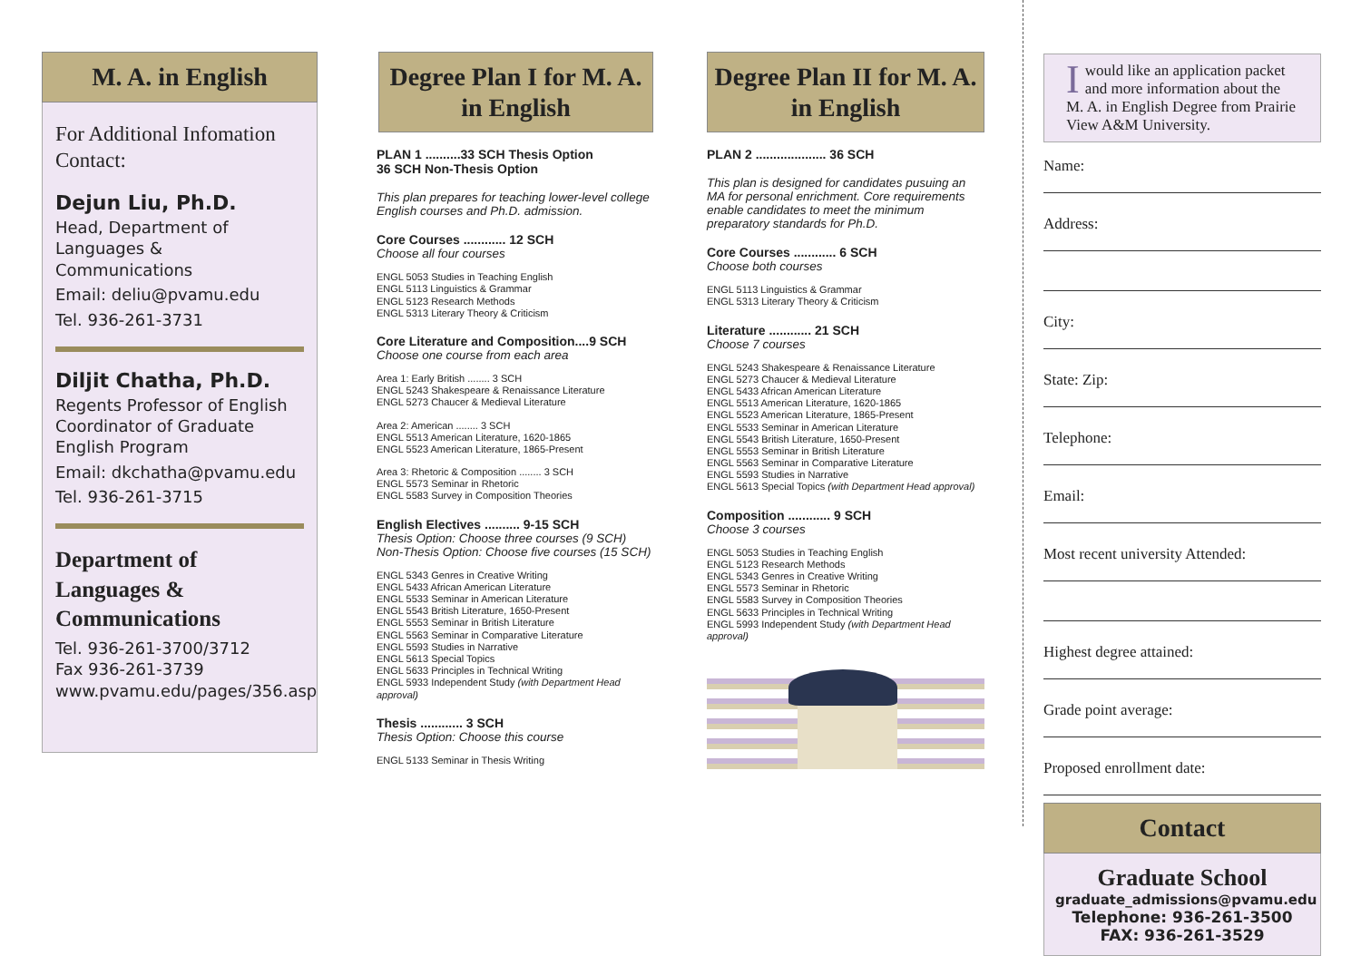M. A. in English
For Additional Infomation Contact:
Dejun Liu, Ph.D.
Head, Department of Languages & Communications
Email: deliu@pvamu.edu
Tel. 936-261-3731
Diljit Chatha, Ph.D.
Regents Professor of English
Coordinator of Graduate English Program
Email: dkchatha@pvamu.edu
Tel. 936-261-3715
Department of Languages & Communications
Tel. 936-261-3700/3712
Fax 936-261-3739
www.pvamu.edu/pages/356.asp
Degree Plan I for M. A. in English
PLAN 1 ..........33 SCH Thesis Option
36 SCH Non-Thesis Option
This plan prepares for teaching lower-level college English courses and Ph.D. admission.
Core Courses ............ 12 SCH
Choose all four courses
ENGL 5053 Studies in Teaching English
ENGL 5113 Linguistics & Grammar
ENGL 5123 Research Methods
ENGL 5313 Literary Theory & Criticism
Core Literature and Composition....9 SCH
Choose one course from each area
Area 1: Early British ........ 3 SCH
ENGL 5243 Shakespeare & Renaissance Literature
ENGL 5273 Chaucer & Medieval Literature
Area 2: American ........ 3 SCH
ENGL 5513 American Literature, 1620-1865
ENGL 5523 American Literature, 1865-Present
Area 3: Rhetoric & Composition ........ 3 SCH
ENGL 5573 Seminar in Rhetoric
ENGL 5583 Survey in Composition Theories
English Electives .......... 9-15 SCH
Thesis Option: Choose three courses (9 SCH)
Non-Thesis Option: Choose five courses (15 SCH)
ENGL 5343 Genres in Creative Writing
ENGL 5433 African American Literature
ENGL 5533 Seminar in American Literature
ENGL 5543 British Literature, 1650-Present
ENGL 5553 Seminar in British Literature
ENGL 5563 Seminar in Comparative Literature
ENGL 5593 Studies in Narrative
ENGL 5613 Special Topics
ENGL 5633 Principles in Technical Writing
ENGL 5933 Independent Study (with Department Head approval)
Thesis ............ 3 SCH
Thesis Option: Choose this course
ENGL 5133 Seminar in Thesis Writing
Degree Plan II for M. A. in English
PLAN 2 .................... 36 SCH
This plan is designed for candidates pusuing an MA for personal enrichment. Core requirements enable candidates to meet the minimum preparatory standards for Ph.D.
Core Courses ............ 6 SCH
Choose both courses
ENGL 5113 Linguistics & Grammar
ENGL 5313 Literary Theory & Criticism
Literature ............ 21 SCH
Choose 7 courses
ENGL 5243 Shakespeare & Renaissance Literature
ENGL 5273 Chaucer & Medieval Literature
ENGL 5433 African American Literature
ENGL 5513 American Literature, 1620-1865
ENGL 5523 American Literature, 1865-Present
ENGL 5533 Seminar in American Literature
ENGL 5543 British Literature, 1650-Present
ENGL 5553 Seminar in British Literature
ENGL 5563 Seminar in Comparative Literature
ENGL 5593 Studies in Narrative
ENGL 5613 Special Topics (with Department Head approval)
Composition ............ 9 SCH
Choose 3 courses
ENGL 5053 Studies in Teaching English
ENGL 5123 Research Methods
ENGL 5343 Genres in Creative Writing
ENGL 5573 Seminar in Rhetoric
ENGL 5583 Survey in Composition Theories
ENGL 5633 Principles in Technical Writing
ENGL 5993 Independent Study (with Department Head approval)
Iwould like an application packet and more information about the M. A. in English Degree from Prairie View A&M University.
Name:
Address:
City:
State: Zip:
Telephone:
Email:
Most recent university Attended:
Highest degree attained:
Grade point average:
Proposed enrollment date:
Contact
Graduate School
graduate_admissions@pvamu.edu
Telephone: 936-261-3500
FAX: 936-261-3529